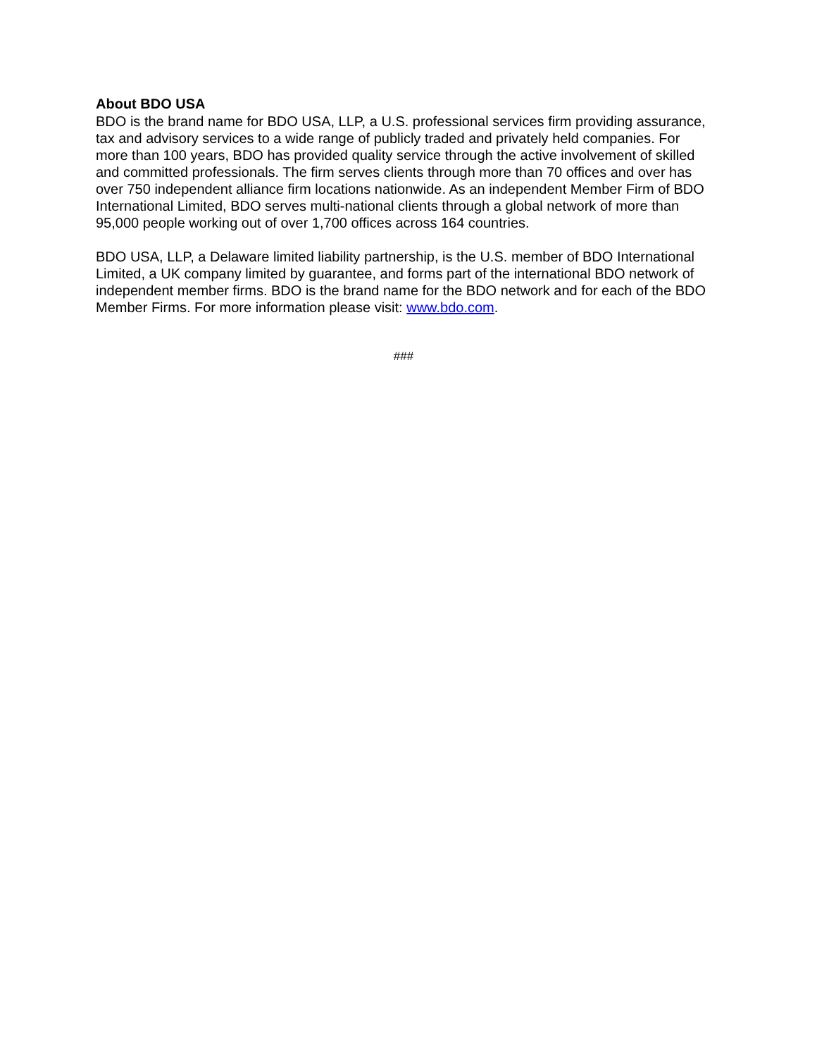About BDO USA
BDO is the brand name for BDO USA, LLP, a U.S. professional services firm providing assurance, tax and advisory services to a wide range of publicly traded and privately held companies. For more than 100 years, BDO has provided quality service through the active involvement of skilled and committed professionals. The firm serves clients through more than 70 offices and over has over 750 independent alliance firm locations nationwide. As an independent Member Firm of BDO International Limited, BDO serves multi-national clients through a global network of more than 95,000 people working out of over 1,700 offices across 164 countries.
BDO USA, LLP, a Delaware limited liability partnership, is the U.S. member of BDO International Limited, a UK company limited by guarantee, and forms part of the international BDO network of independent member firms. BDO is the brand name for the BDO network and for each of the BDO Member Firms. For more information please visit: www.bdo.com.
###